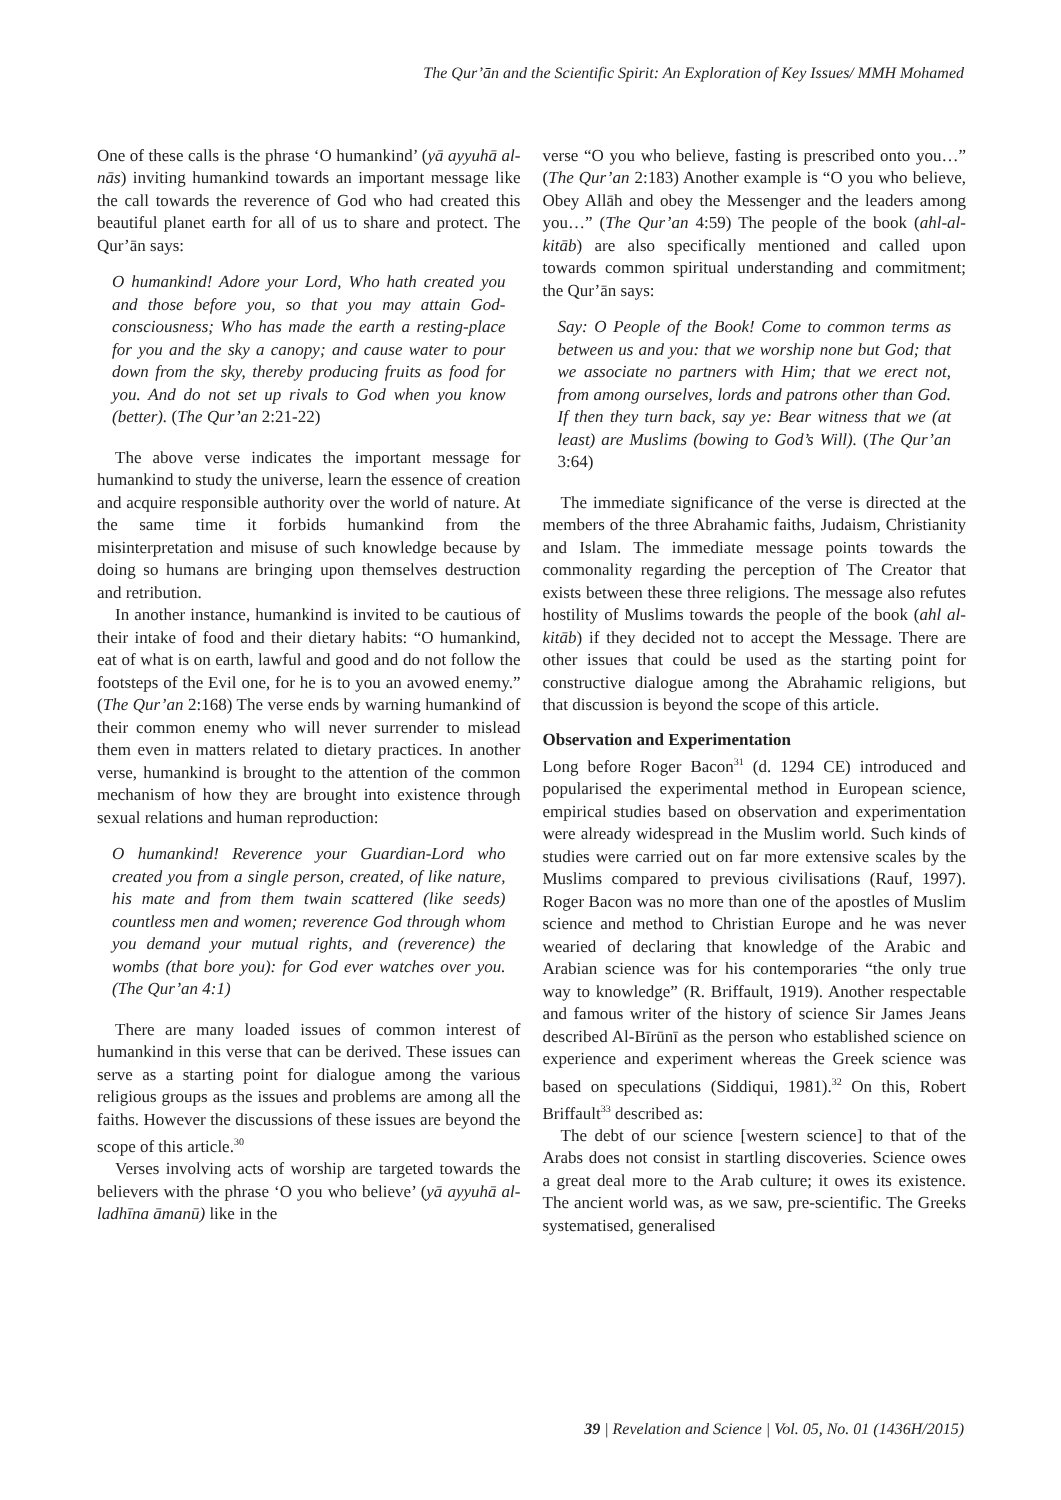The Qur’ān and the Scientific Spirit: An Exploration of Key Issues/ MMH Mohamed
One of these calls is the phrase ‘O humankind’ (yā ayyuhā al-nās) inviting humankind towards an important message like the call towards the reverence of God who had created this beautiful planet earth for all of us to share and protect. The Qur’ān says:
O humankind! Adore your Lord, Who hath created you and those before you, so that you may attain God-consciousness; Who has made the earth a resting-place for you and the sky a canopy; and cause water to pour down from the sky, thereby producing fruits as food for you. And do not set up rivals to God when you know (better). (The Qur’an 2:21-22)
The above verse indicates the important message for humankind to study the universe, learn the essence of creation and acquire responsible authority over the world of nature. At the same time it forbids humankind from the misinterpretation and misuse of such knowledge because by doing so humans are bringing upon themselves destruction and retribution.
In another instance, humankind is invited to be cautious of their intake of food and their dietary habits: “O humankind, eat of what is on earth, lawful and good and do not follow the footsteps of the Evil one, for he is to you an avowed enemy.” (The Qur’an 2:168) The verse ends by warning humankind of their common enemy who will never surrender to mislead them even in matters related to dietary practices. In another verse, humankind is brought to the attention of the common mechanism of how they are brought into existence through sexual relations and human reproduction:
O humankind! Reverence your Guardian-Lord who created you from a single person, created, of like nature, his mate and from them twain scattered (like seeds) countless men and women; reverence God through whom you demand your mutual rights, and (reverence) the wombs (that bore you): for God ever watches over you. (The Qur’an 4:1)
There are many loaded issues of common interest of humankind in this verse that can be derived. These issues can serve as a starting point for dialogue among the various religious groups as the issues and problems are among all the faiths. However the discussions of these issues are beyond the scope of this article.<sup>30</sup>
Verses involving acts of worship are targeted towards the believers with the phrase ‘O you who believe’ (yā ayyuhā al-ladhīna āmanū) like in the
verse “O you who believe, fasting is prescribed onto you…” (The Qur’an 2:183) Another example is “O you who believe, Obey Allāh and obey the Messenger and the leaders among you…” (The Qur’an 4:59) The people of the book (ahl-al-kitāb) are also specifically mentioned and called upon towards common spiritual understanding and commitment; the Qur’ān says:
Say: O People of the Book! Come to common terms as between us and you: that we worship none but God; that we associate no partners with Him; that we erect not, from among ourselves, lords and patrons other than God. If then they turn back, say ye: Bear witness that we (at least) are Muslims (bowing to God’s Will). (The Qur’an 3:64)
The immediate significance of the verse is directed at the members of the three Abrahamic faiths, Judaism, Christianity and Islam. The immediate message points towards the commonality regarding the perception of The Creator that exists between these three religions. The message also refutes hostility of Muslims towards the people of the book (ahl al-kitāb) if they decided not to accept the Message. There are other issues that could be used as the starting point for constructive dialogue among the Abrahamic religions, but that discussion is beyond the scope of this article.
Observation and Experimentation
Long before Roger Bacon<sup>31</sup> (d. 1294 CE) introduced and popularised the experimental method in European science, empirical studies based on observation and experimentation were already widespread in the Muslim world. Such kinds of studies were carried out on far more extensive scales by the Muslims compared to previous civilisations (Rauf, 1997). Roger Bacon was no more than one of the apostles of Muslim science and method to Christian Europe and he was never wearied of declaring that knowledge of the Arabic and Arabian science was for his contemporaries “the only true way to knowledge” (R. Briffault, 1919). Another respectable and famous writer of the history of science Sir James Jeans described Al-Bīrūnī as the person who established science on experience and experiment whereas the Greek science was based on speculations (Siddiqui, 1981).<sup>32</sup> On this, Robert Briffault<sup>33</sup> described as:
The debt of our science [western science] to that of the Arabs does not consist in startling discoveries. Science owes a great deal more to the Arab culture; it owes its existence. The ancient world was, as we saw, pre-scientific. The Greeks systematised, generalised
39 | Revelation and Science | Vol. 05, No. 01 (1436H/2015)